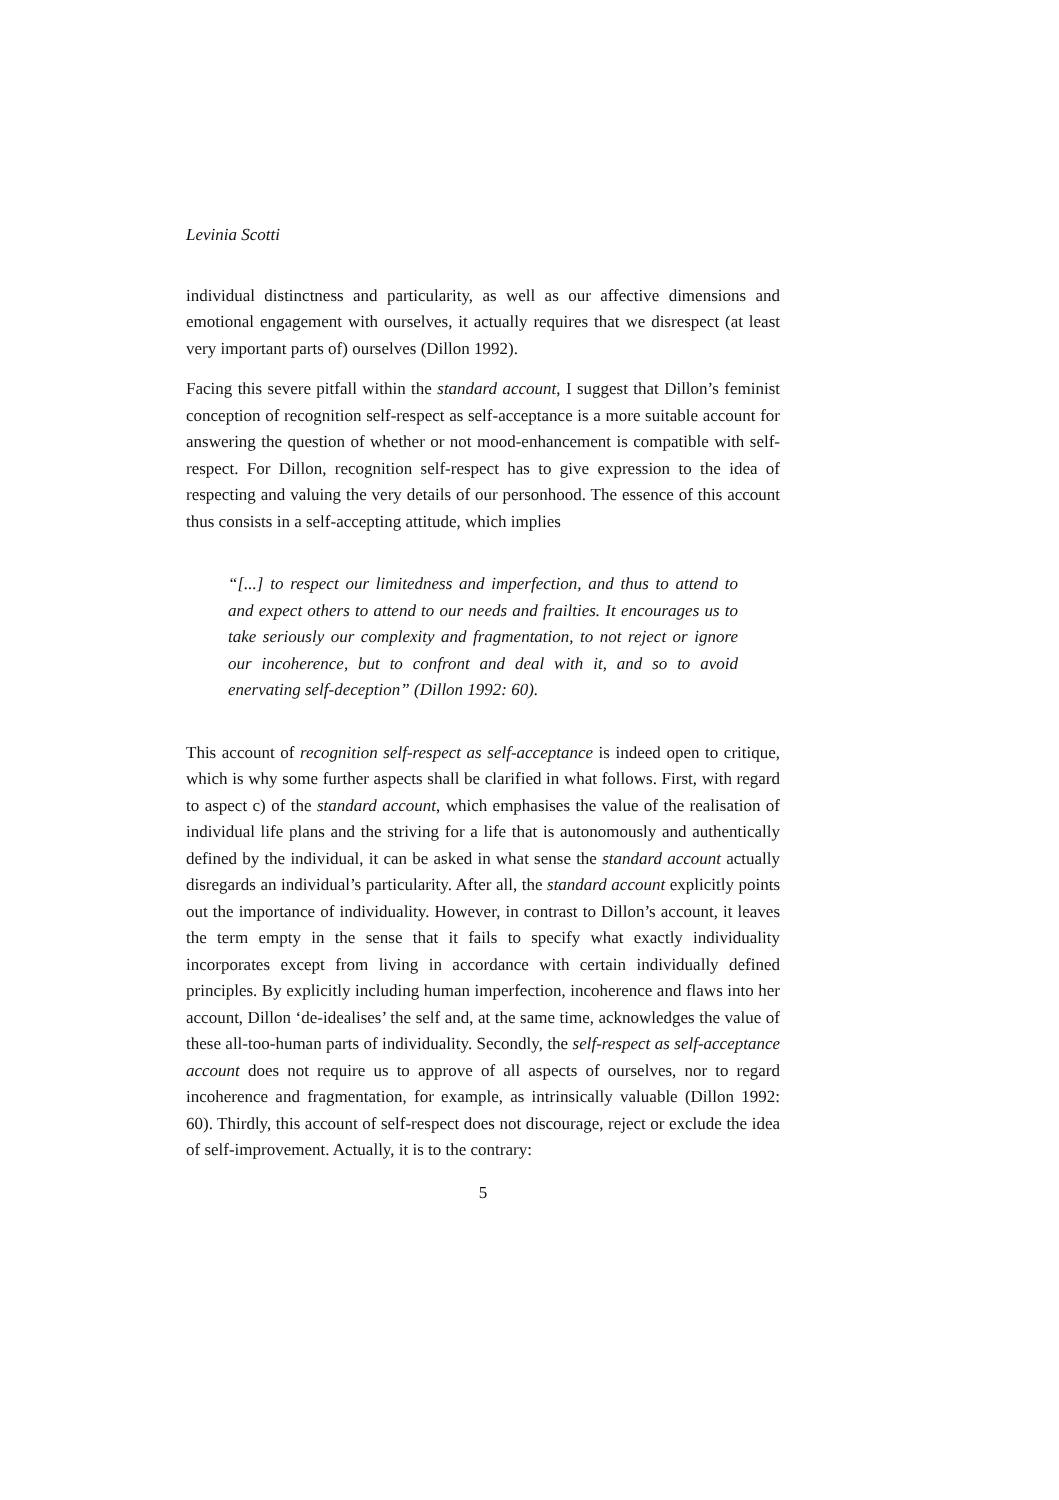Levinia Scotti
individual distinctness and particularity, as well as our affective dimensions and emotional engagement with ourselves, it actually requires that we disrespect (at least very important parts of) ourselves (Dillon 1992).
Facing this severe pitfall within the standard account, I suggest that Dillon’s feminist conception of recognition self-respect as self-acceptance is a more suitable account for answering the question of whether or not mood-enhancement is compatible with self-respect. For Dillon, recognition self-respect has to give expression to the idea of respecting and valuing the very details of our personhood. The essence of this account thus consists in a self-accepting attitude, which implies
“[...] to respect our limitedness and imperfection, and thus to attend to and expect others to attend to our needs and frailties. It encourages us to take seriously our complexity and fragmentation, to not reject or ignore our incoherence, but to confront and deal with it, and so to avoid enervating self-deception” (Dillon 1992: 60).
This account of recognition self-respect as self-acceptance is indeed open to critique, which is why some further aspects shall be clarified in what follows. First, with regard to aspect c) of the standard account, which emphasises the value of the realisation of individual life plans and the striving for a life that is autonomously and authentically defined by the individual, it can be asked in what sense the standard account actually disregards an individual’s particularity. After all, the standard account explicitly points out the importance of individuality. However, in contrast to Dillon’s account, it leaves the term empty in the sense that it fails to specify what exactly individuality incorporates except from living in accordance with certain individually defined principles. By explicitly including human imperfection, incoherence and flaws into her account, Dillon ‘de-idealises’ the self and, at the same time, acknowledges the value of these all-too-human parts of individuality. Secondly, the self-respect as self-acceptance account does not require us to approve of all aspects of ourselves, nor to regard incoherence and fragmentation, for example, as intrinsically valuable (Dillon 1992: 60). Thirdly, this account of self-respect does not discourage, reject or exclude the idea of self-improvement. Actually, it is to the contrary:
5